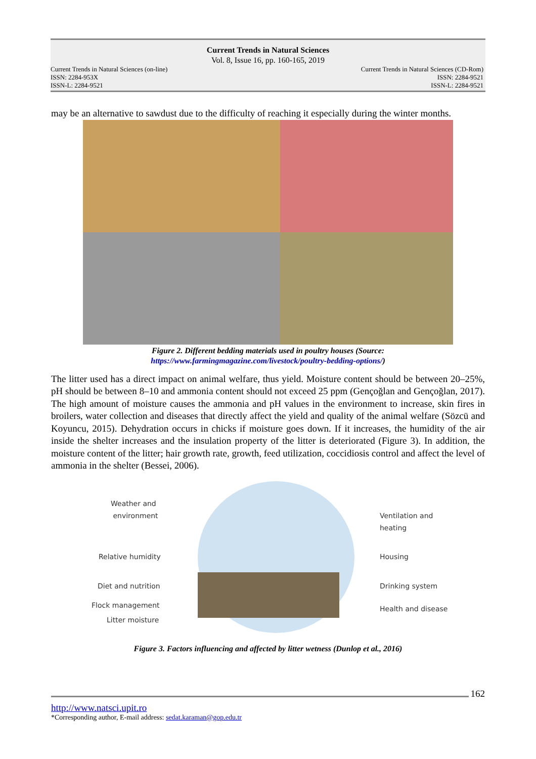Current Trends in Natural Sciences
Vol. 8, Issue 16, pp. 160-165, 2019
Current Trends in Natural Sciences (on-line) Current Trends in Natural Sciences (CD-Rom)
ISSN: 2284-953X ISSN: 2284-9521
ISSN-L: 2284-9521 ISSN-L: 2284-9521
may be an alternative to sawdust due to the difficulty of reaching it especially during the winter months.
Figure 2. Different bedding materials used in poultry houses (Source:
https://www.farmingmagazine.com/livestock/poultry-bedding-options/)
The litter used has a direct impact on animal welfare, thus yield. Moisture content should be between 20–25%, pH should be between 8–10 and ammonia content should not exceed 25 ppm (Gençoğlan and Gençoğlan, 2017). The high amount of moisture causes the ammonia and pH values in the environment to increase, skin fires in broilers, water collection and diseases that directly affect the yield and quality of the animal welfare (Sözcü and Koyuncu, 2015). Dehydration occurs in chicks if moisture goes down. If it increases, the humidity of the air inside the shelter increases and the insulation property of the litter is deteriorated (Figure 3). In addition, the moisture content of the litter; hair growth rate, growth, feed utilization, coccidiosis control and affect the level of ammonia in the shelter (Bessei, 2006).
Weather and
environment Ventilation and
heating
Relative humidity Housing
Diet and nutrition Drinking system
Flock management Health and disease
Litter moisture
Figure 3. Factors influencing and affected by litter wetness (Dunlop et al., 2016)
162
http://www.natsci.upit.ro
*Corresponding author, E-mail address: sedat.karaman@gop.edu.tr